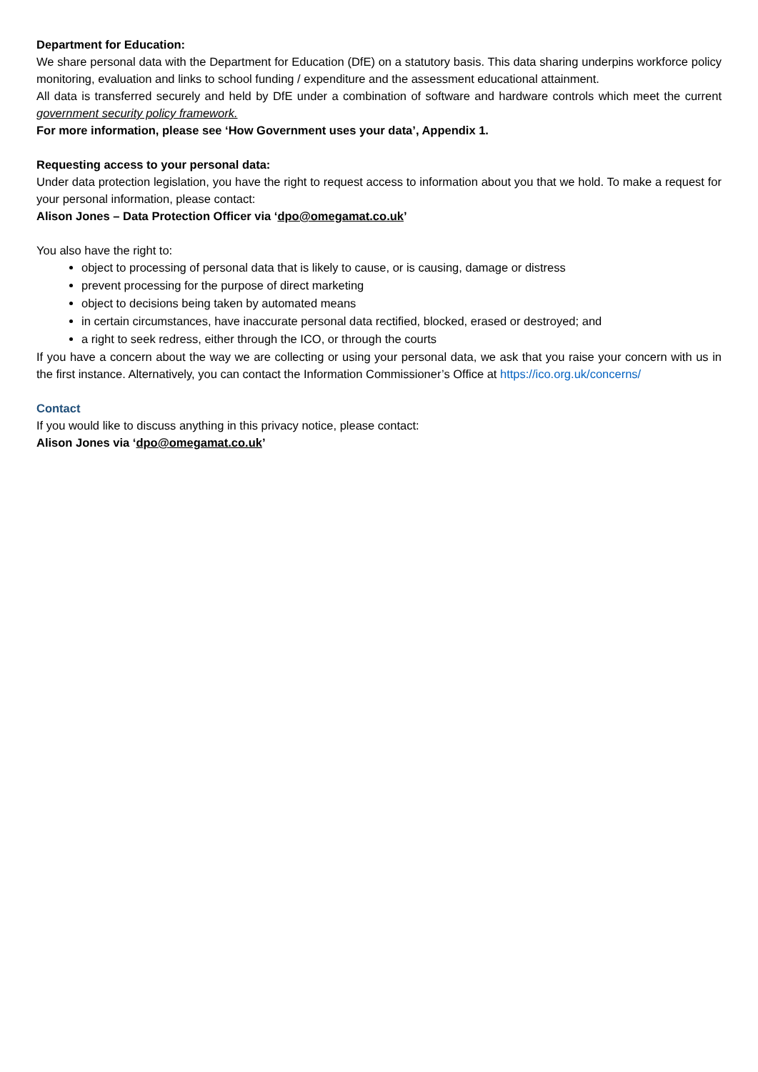Department for Education:
We share personal data with the Department for Education (DfE) on a statutory basis. This data sharing underpins workforce policy monitoring, evaluation and links to school funding / expenditure and the assessment educational attainment.
All data is transferred securely and held by DfE under a combination of software and hardware controls which meet the current government security policy framework.
For more information, please see ‘How Government uses your data’, Appendix 1.
Requesting access to your personal data:
Under data protection legislation, you have the right to request access to information about you that we hold. To make a request for your personal information, please contact:
Alison Jones – Data Protection Officer via ‘dpo@omegamat.co.uk’
You also have the right to:
object to processing of personal data that is likely to cause, or is causing, damage or distress
prevent processing for the purpose of direct marketing
object to decisions being taken by automated means
in certain circumstances, have inaccurate personal data rectified, blocked, erased or destroyed; and
a right to seek redress, either through the ICO, or through the courts
If you have a concern about the way we are collecting or using your personal data, we ask that you raise your concern with us in the first instance. Alternatively, you can contact the Information Commissioner’s Office at https://ico.org.uk/concerns/
Contact
If you would like to discuss anything in this privacy notice, please contact:
Alison Jones via ‘dpo@omegamat.co.uk’